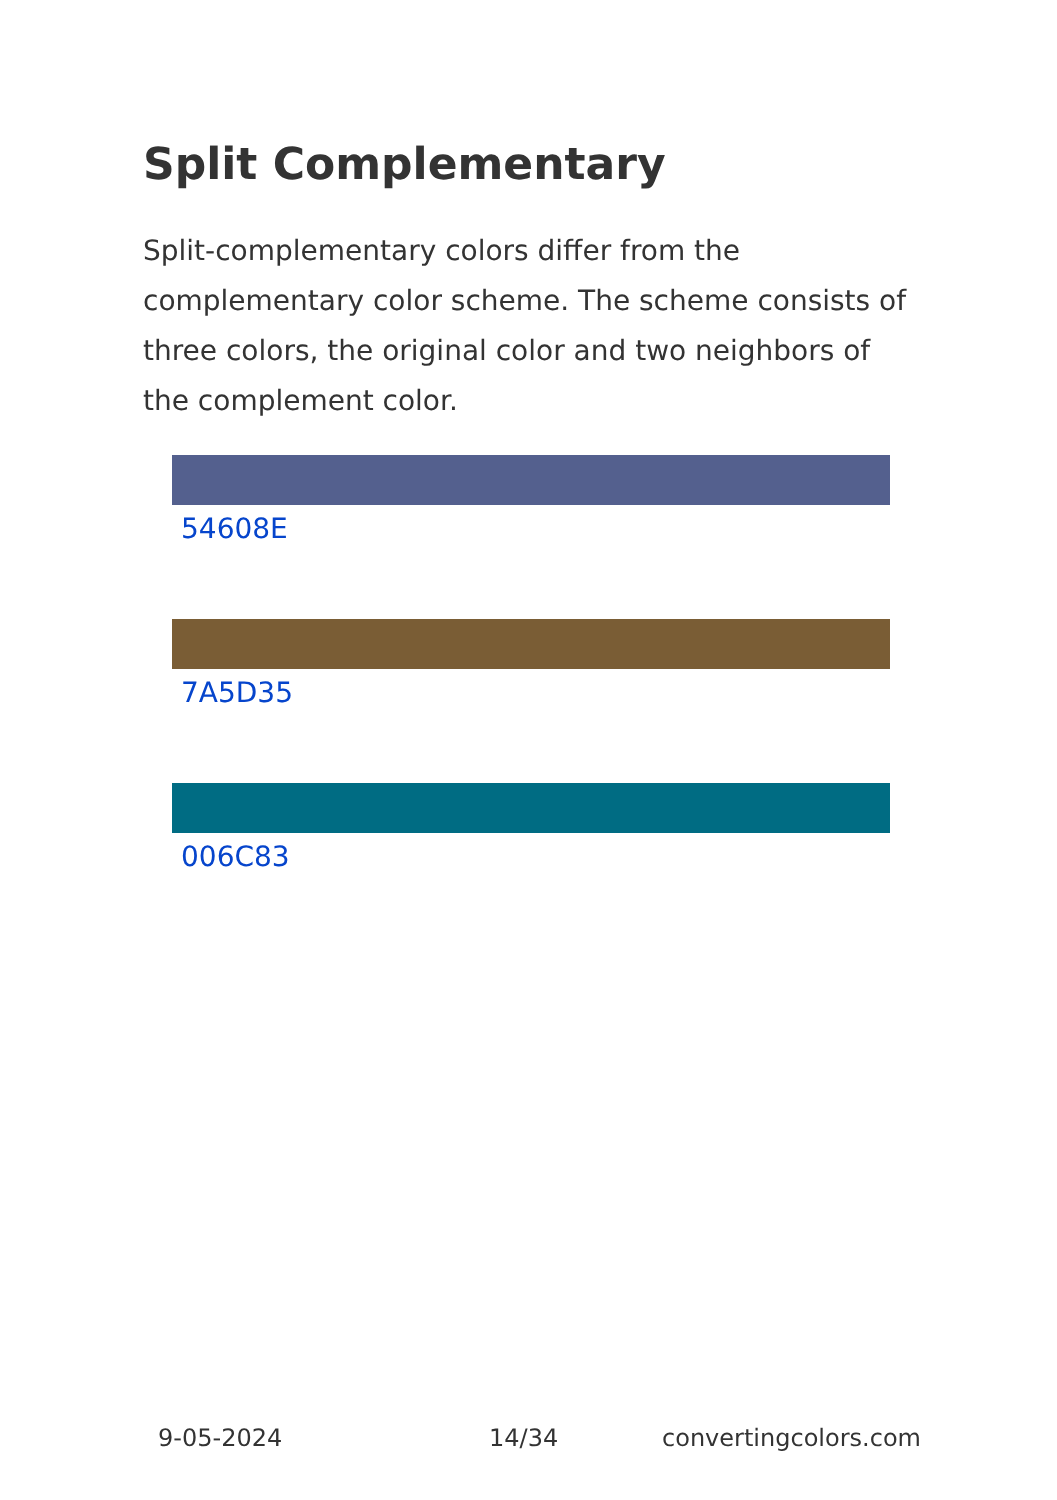Split Complementary
Split-complementary colors differ from the complementary color scheme. The scheme consists of three colors, the original color and two neighbors of the complement color.
54608E
7A5D35
006C83
9-05-2024 14/34 convertingcolors.com